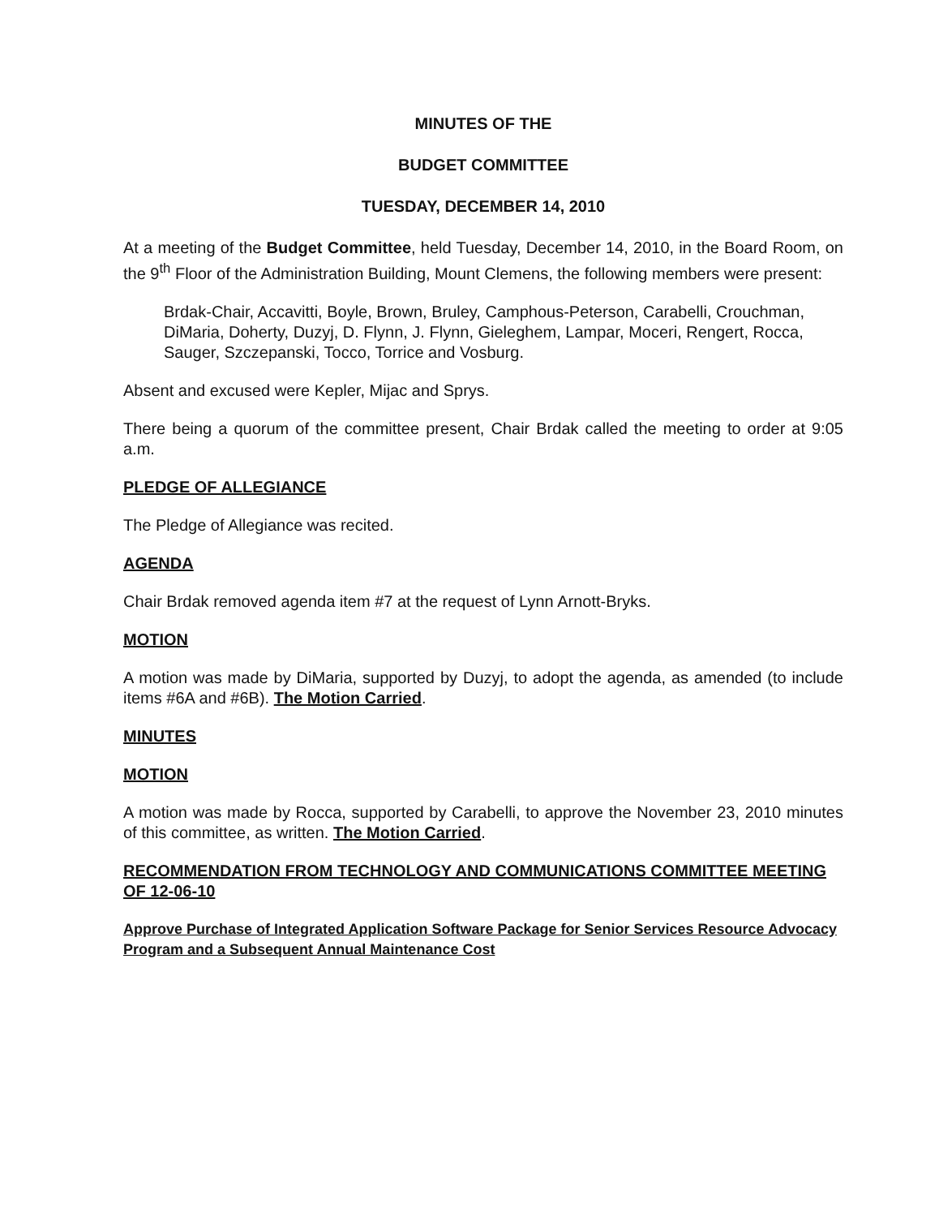MINUTES OF THE
BUDGET COMMITTEE
TUESDAY, DECEMBER 14, 2010
At a meeting of the Budget Committee, held Tuesday, December 14, 2010, in the Board Room, on the 9<sup>th</sup> Floor of the Administration Building, Mount Clemens, the following members were present:
Brdak-Chair, Accavitti, Boyle, Brown, Bruley, Camphous-Peterson, Carabelli, Crouchman, DiMaria, Doherty, Duzyj, D. Flynn, J. Flynn, Gieleghem, Lampar, Moceri, Rengert, Rocca, Sauger, Szczepanski, Tocco, Torrice and Vosburg.
Absent and excused were Kepler, Mijac and Sprys.
There being a quorum of the committee present, Chair Brdak called the meeting to order at 9:05 a.m.
PLEDGE OF ALLEGIANCE
The Pledge of Allegiance was recited.
AGENDA
Chair Brdak removed agenda item #7 at the request of Lynn Arnott-Bryks.
MOTION
A motion was made by DiMaria, supported by Duzyj, to adopt the agenda, as amended (to include items #6A and #6B). The Motion Carried.
MINUTES
MOTION
A motion was made by Rocca, supported by Carabelli, to approve the November 23, 2010 minutes of this committee, as written. The Motion Carried.
RECOMMENDATION FROM TECHNOLOGY AND COMMUNICATIONS COMMITTEE MEETING OF 12-06-10
Approve Purchase of Integrated Application Software Package for Senior Services Resource Advocacy Program and a Subsequent Annual Maintenance Cost